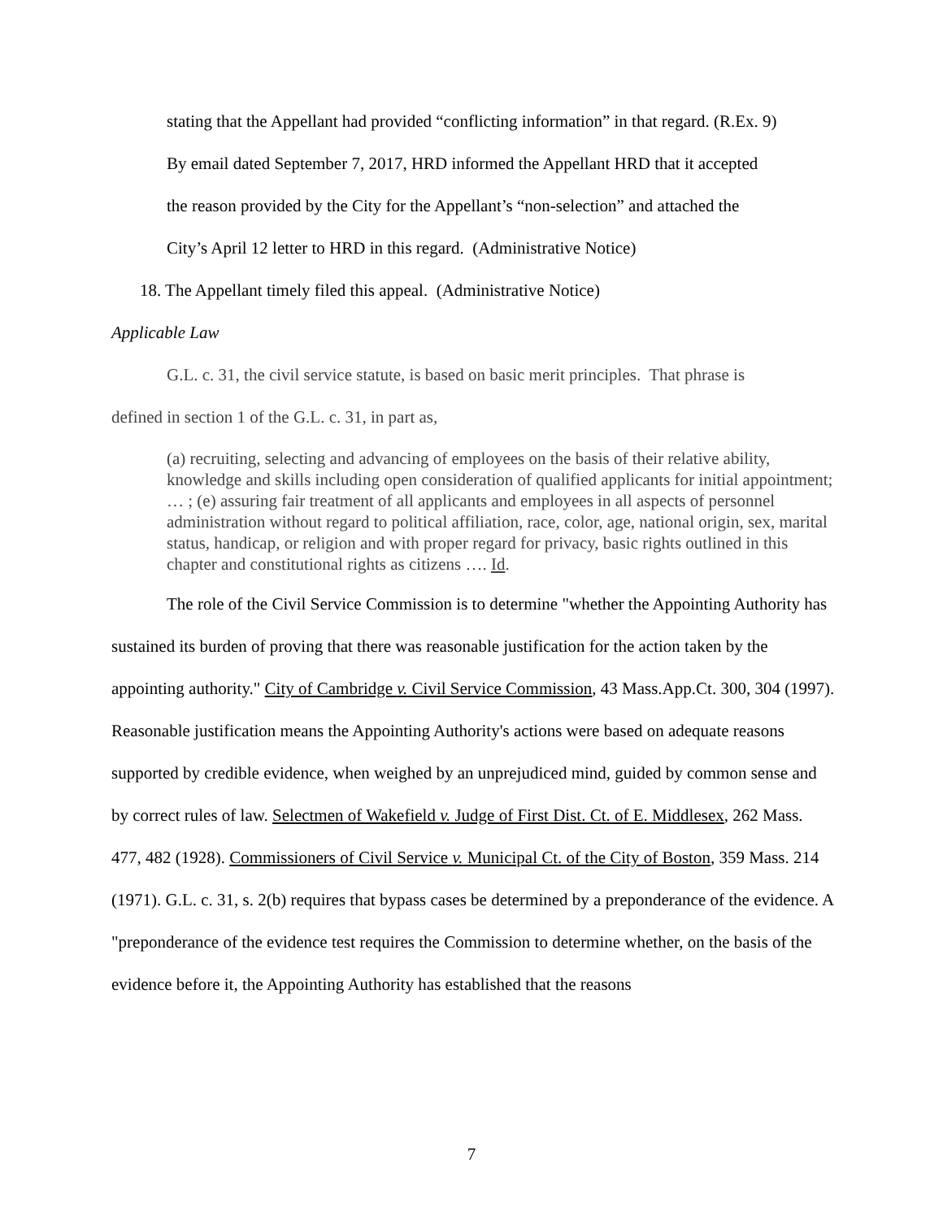stating that the Appellant had provided “conflicting information” in that regard. (R.Ex. 9)
By email dated September 7, 2017, HRD informed the Appellant HRD that it accepted
the reason provided by the City for the Appellant’s “non-selection” and attached the
City’s April 12 letter to HRD in this regard. (Administrative Notice)
18. The Appellant timely filed this appeal. (Administrative Notice)
Applicable Law
G.L. c. 31, the civil service statute, is based on basic merit principles. That phrase is
defined in section 1 of the G.L. c. 31, in part as,
(a) recruiting, selecting and advancing of employees on the basis of their relative ability, knowledge and skills including open consideration of qualified applicants for initial appointment; … ; (e) assuring fair treatment of all applicants and employees in all aspects of personnel administration without regard to political affiliation, race, color, age, national origin, sex, marital status, handicap, or religion and with proper regard for privacy, basic rights outlined in this chapter and constitutional rights as citizens …. Id.
The role of the Civil Service Commission is to determine "whether the Appointing Authority has sustained its burden of proving that there was reasonable justification for the action taken by the appointing authority." City of Cambridge v. Civil Service Commission, 43 Mass.App.Ct. 300, 304 (1997). Reasonable justification means the Appointing Authority's actions were based on adequate reasons supported by credible evidence, when weighed by an unprejudiced mind, guided by common sense and by correct rules of law. Selectmen of Wakefield v. Judge of First Dist. Ct. of E. Middlesex, 262 Mass. 477, 482 (1928). Commissioners of Civil Service v. Municipal Ct. of the City of Boston, 359 Mass. 214 (1971). G.L. c. 31, s. 2(b) requires that bypass cases be determined by a preponderance of the evidence. A "preponderance of the evidence test requires the Commission to determine whether, on the basis of the evidence before it, the Appointing Authority has established that the reasons
7